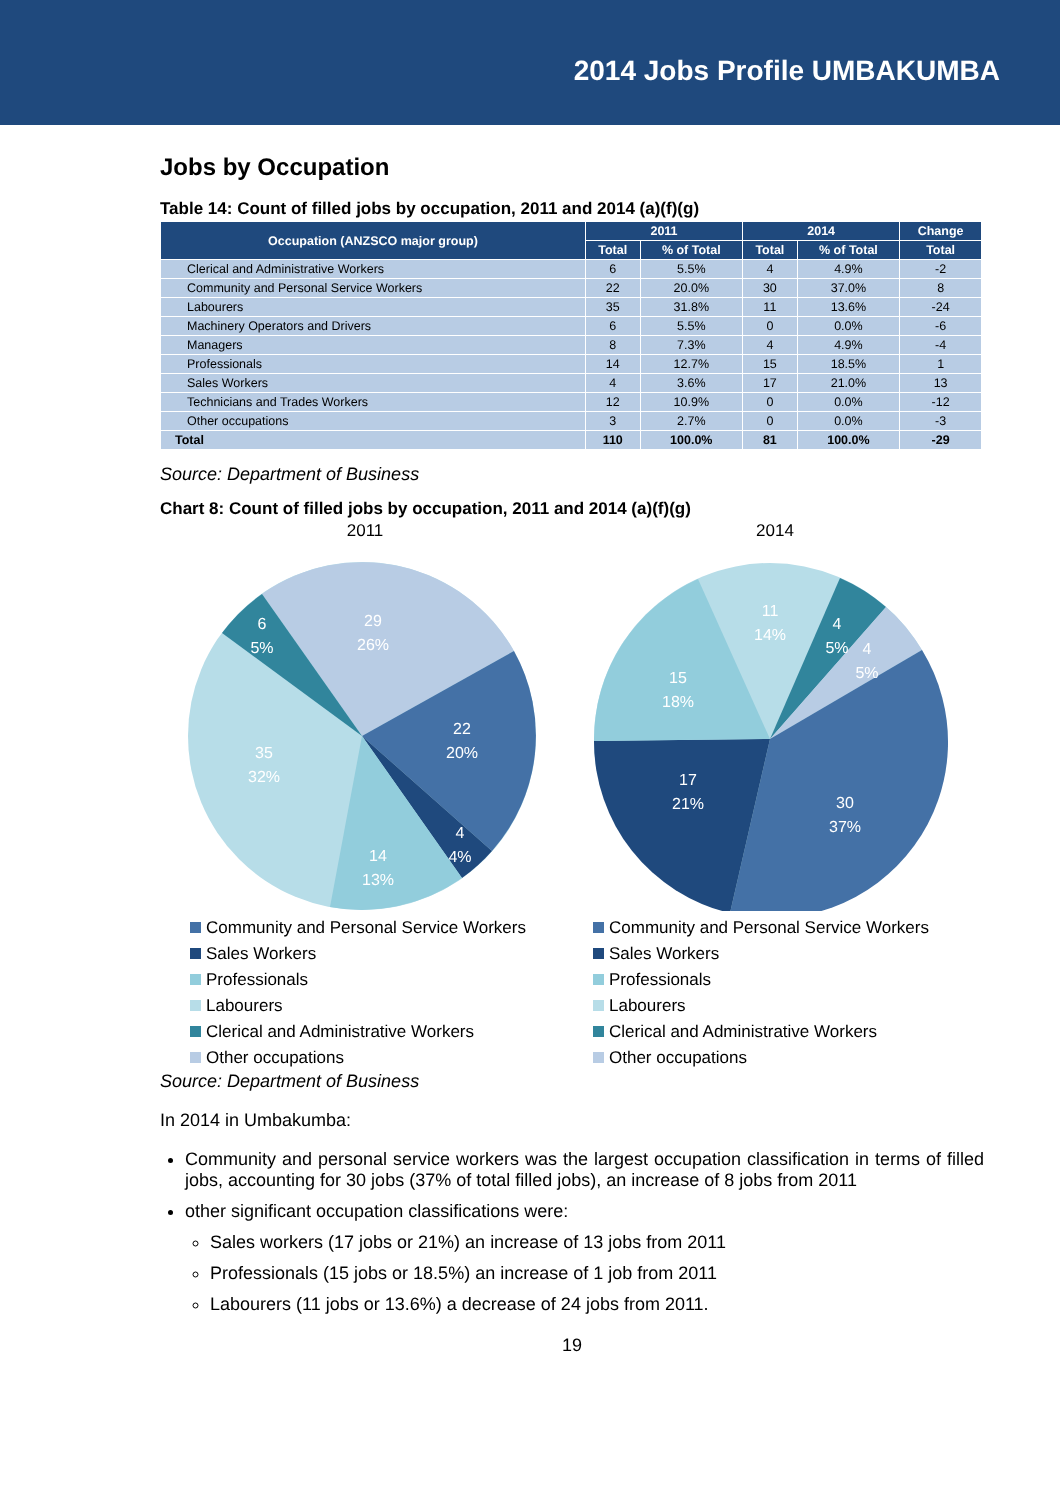2014 Jobs Profile UMBAKUMBA
Jobs by Occupation
Table 14: Count of filled jobs by occupation, 2011 and 2014 (a)(f)(g)
| Occupation (ANZSCO major group) | 2011 | | 2014 | | Change |
| --- | --- | --- | --- | --- | --- |
| | Total | % of Total | Total | % of Total | Total |
| Clerical and Administrative Workers | 6 | 5.5% | 4 | 4.9% | -2 |
| Community and Personal Service Workers | 22 | 20.0% | 30 | 37.0% | 8 |
| Labourers | 35 | 31.8% | 11 | 13.6% | -24 |
| Machinery Operators and Drivers | 6 | 5.5% | 0 | 0.0% | -6 |
| Managers | 8 | 7.3% | 4 | 4.9% | -4 |
| Professionals | 14 | 12.7% | 15 | 18.5% | 1 |
| Sales Workers | 4 | 3.6% | 17 | 21.0% | 13 |
| Technicians and Trades Workers | 12 | 10.9% | 0 | 0.0% | -12 |
| Other occupations | 3 | 2.7% | 0 | 0.0% | -3 |
| Total | 110 | 100.0% | 81 | 100.0% | -29 |
Source: Department of Business
Chart 8: Count of filled jobs by occupation, 2011 and 2014 (a)(f)(g)
2011
29
26%
22
20%
4
4%
14
13%
35
32%
6
5%
2014
11
14%
4
5%
4
5%
30
37%
17
21%
15
18%
Community and Personal Service Workers
Sales Workers
Professionals
Labourers
Clerical and Administrative Workers
Other occupations
Community and Personal Service Workers
Sales Workers
Professionals
Labourers
Clerical and Administrative Workers
Other occupations
Source: Department of Business
In 2014 in Umbakumba:
Community and personal service workers was the largest occupation classification in terms of filled jobs, accounting for 30 jobs (37% of total filled jobs), an increase of 8 jobs from 2011
other significant occupation classifications were:
Sales workers (17 jobs or 21%) an increase of 13 jobs from 2011
Professionals (15 jobs or 18.5%) an increase of 1 job from 2011
Labourers (11 jobs or 13.6%) a decrease of 24 jobs from 2011.
19